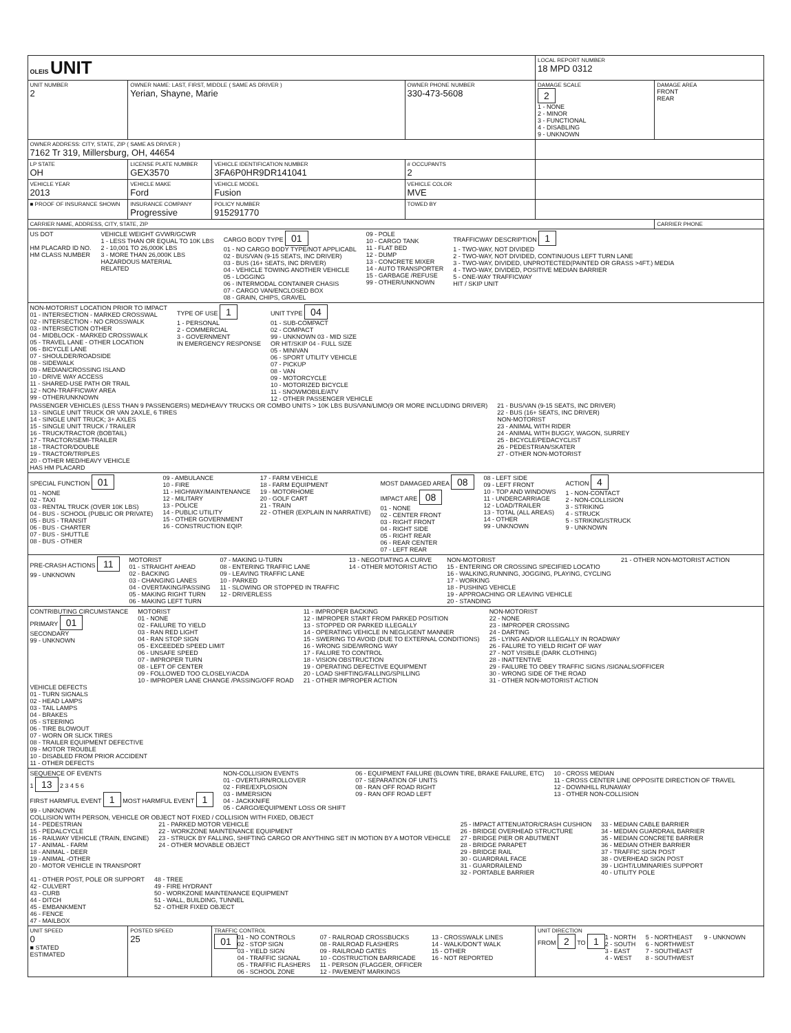| OLEIS UNIT | | | | LOCAL REPORT NUMBER 18 MPD 0312 | |
| UNIT NUMBER 2 | OWNER NAME: LAST, FIRST, MIDDLE ( SAME AS DRIVER ) Yerian, Shayne, Marie | | OWNER PHONE NUMBER 330-473-5608 | DAMAGE SCALE 2 1 - NONE 2 - MINOR 3 - FUNCTIONAL 4 - DISABLING 9 - UNKNOWN | DAMAGE AREA FRONT REAR |
| OWNER ADDRESS: CITY, STATE, ZIP ( SAME AS DRIVER ) 7162 Tr 319, Millersburg, OH, 44654 | | | | | |
| LP STATE OH | LICENSE PLATE NUMBER GEX3570 | VEHICLE IDENTIFICATION NUMBER 3FA6P0HR9DR141041 | # OCCUPANTS 2 | | |
| VEHICLE YEAR 2013 | VEHICLE MAKE Ford | VEHICLE MODEL Fusion | VEHICLE COLOR MVE | | |
| ■ PROOF OF INSURANCE SHOWN | INSURANCE COMPANY Progressive | POLICY NUMBER 915291770 | TOWED BY | | |
| CARRIER NAME, ADDRESS, CITY, STATE, ZIP | | | | | CARRIER PHONE |
| US DOT HM PLACARD ID NO. HM CLASS NUMBER VEHICLE WEIGHT GVWR/GCWR 1 - LESS THAN OR EQUAL TO 10K LBS 2 - 10,001 TO 26,000K LBS 3 - MORE THAN 26,000K LBS HAZARDOUS MATERIAL RELATED CARGO BODY TYPE 01 01 - NO CARGO BODY TYPE/NOT APPLICABL 02 - BUS/VAN (9-15 SEATS, INC DRIVER) 03 - BUS (16+ SEATS, INC DRIVER) 04 - VEHICLE TOWING ANOTHER VEHICLE 05 - LOGGING 06 - INTERMODAL CONTAINER CHASIS 07 - CARGO VAN/ENCLOSED BOX 08 - GRAIN, CHIPS, GRAVEL 09 - POLE 10 - CARGO TANK 11 - FLAT BED 12 - DUMP 13 - CONCRETE MIXER 14 - AUTO TRANSPORTER 15 - GARBAGE /REFUSE 99 - OTHER/UNKNOWN TRAFFICWAY DESCRIPTION 1 1 - TWO-WAY, NOT DIVIDED 2 - TWO-WAY, NOT DIVIDED, CONTINUOUS LEFT TURN LANE 3 - TWO-WAY, DIVIDED, UNPROTECTED(PAINTED OR GRASS >4FT.) MEDIA 4 - TWO-WAY, DIVIDED, POSITIVE MEDIAN BARRIER 5 - ONE-WAY TRAFFICWAY HIT / SKIP UNIT | | | | | |
| NON-MOTORIST LOCATION PRIOR TO IMPACT 01 - INTERSECTION - MARKED CROSSWAL 02 - INTERSECTION - NO CROSSWALK 03 - INTERSECTION OTHER 04 - MIDBLOCK - MARKED CROSSWALK 05 - TRAVEL LANE - OTHER LOCATION 06 - BICYCLE LANE 07 - SHOULDER/ROADSIDE 08 - SIDEWALK 09 - MEDIAN/CROSSING ISLAND 10 - DRIVE WAY ACCESS 11 - SHARED-USE PATH OR TRAIL 12 - NON-TRAFFICWAY AREA 99 - OTHER/UNKNOWN TYPE OF USE 1 1 - PERSONAL 2 - COMMERCIAL 3 - GOVERNMENT IN EMERGENCY RESPONSE UNIT TYPE 04 01 - SUB-COMPACT 02 - COMPACT 99 - UNKNOWN 03 - MID SIZE OR HIT/SKIP 04 - FULL SIZE 05 - MINIVAN 06 - SPORT UTILITY VEHICLE 07 - PICKUP 08 - VAN 09 - MOTORCYCLE 10 - MOTORIZED BICYCLE 11 - SNOWMOBILE/ATV 12 - OTHER PASSENGER VEHICLE PASSENGER VEHICLES (LESS THAN 9 PASSENGERS) MED/HEAVY TRUCKS OR COMBO UNITS > 10K LBS BUS/VAN/LIMO(9 OR MORE INCLUDING DRIVER) 13 - SINGLE UNIT TRUCK OR VAN 2AXLE, 6 TIRES 14 - SINGLE UNIT TRUCK; 3+ AXLES 15 - SINGLE UNIT TRUCK / TRAILER 16 - TRUCK/TRACTOR (BOBTAIL) 17 - TRACTOR/SEMI-TRAILER 18 - TRACTOR/DOUBLE 19 - TRACTOR/TRIPLES 20 - OTHER MED/HEAVY VEHICLE HAS HM PLACARD 21 - BUS/VAN (9-15 SEATS, INC DRIVER) 22 - BUS (16+ SEATS, INC DRIVER) NON-MOTORIST 23 - ANIMAL WITH RIDER 24 - ANIMAL WITH BUGGY, WAGON, SURREY 25 - BICYCLE/PEDACYCLIST 26 - PEDESTRIAN/SKATER 27 - OTHER NON-MOTORIST | | | | | |
| SPECIAL FUNCTION 01 01 - NONE 02 - TAXI 03 - RENTAL TRUCK (OVER 10K LBS) 04 - BUS - SCHOOL (PUBLIC OR PRIVATE) 05 - BUS - TRANSIT 06 - BUS - CHARTER 07 - BUS - SHUTTLE 08 - BUS - OTHER 09 - AMBULANCE 10 - FIRE 11 - HIGHWAY/MAINTENANCE 12 - MILITARY 13 - POLICE 14 - PUBLIC UTILITY 15 - OTHER GOVERNMENT 16 - CONSTRUCTION EQIP. 17 - FARM VEHICLE 18 - FARM EQUIPMENT 19 - MOTORHOME 20 - GOLF CART 21 - TRAIN 22 - OTHER (EXPLAIN IN NARRATIVE) MOST DAMAGED AREA 08 IMPACT ARE 08 01 - NONE 02 - CENTER FRONT 03 - RIGHT FRONT 04 - RIGHT SIDE 05 - RIGHT REAR 06 - REAR CENTER 07 - LEFT REAR 08 - LEFT SIDE 09 - LEFT FRONT 10 - TOP AND WINDOWS 11 - UNDERCARRIAGE 12 - LOAD/TRAILER 13 - TOTAL (ALL AREAS) 14 - OTHER 99 - UNKNOWN ACTION 4 1 - NON-CONTACT 2 - NON-COLLISION 3 - STRIKING 4 - STRUCK 5 - STRIKING/STRUCK 9 - UNKNOWN | | | | | |
| PRE-CRASH ACTIONS 11 99 - UNKNOWN MOTORIST 01 - STRAIGHT AHEAD 02 - BACKING 03 - CHANGING LANES 04 - OVERTAKING/PASSING 05 - MAKING RIGHT TURN 06 - MAKING LEFT TURN 07 - MAKING U-TURN 08 - ENTERING TRAFFIC LANE 09 - LEAVING TRAFFIC LANE 10 - PARKED 11 - SLOWING OR STOPPED IN TRAFFIC 12 - DRIVERLESS 13 - NEGOTIATING A CURVE 14 - OTHER MOTORIST ACTIO NON-MOTORIST 15 - ENTERING OR CROSSING SPECIFIED LOCATIO 16 - WALKING,RUNNING, JOGGING, PLAYING, CYCLING 17 - WORKING 18 - PUSHING VEHICLE 19 - APPROACHING OR LEAVING VEHICLE 20 - STANDING 21 - OTHER NON-MOTORIST ACTION | | | | | |
| CONTRIBUTING CIRCUMSTANCE PRIMARY 01 SECONDARY 99 - UNKNOWN MOTORIST 01 - NONE 02 - FAILURE TO YIELD 03 - RAN RED LIGHT 04 - RAN STOP SIGN 05 - EXCEEDED SPEED LIMIT 06 - UNSAFE SPEED 07 - IMPROPER TURN 08 - LEFT OF CENTER 09 - FOLLOWED TOO CLOSELY/ACDA 10 - IMPROPER LANE CHANGE /PASSING/OFF ROAD 11 - IMPROPER BACKING 12 - IMPROPER START FROM PARKED POSITION 13 - STOPPED OR PARKED ILLEGALLY 14 - OPERATING VEHICLE IN NEGLIGENT MANNER 15 - SWERING TO AVOID (DUE TO EXTERNAL CONDITIONS) 16 - WRONG SIDE/WRONG WAY 17 - FALURE TO CONTROL 18 - VISION OBSTRUCTION 19 - OPERATING DEFECTIVE EQUIPMENT 20 - LOAD SHIFTING/FALLING/SPILLING 21 - OTHER IMPROPER ACTION NON-MOTORIST 22 - NONE 23 - IMPROPER CROSSING 24 - DARTING 25 - LYING AND/OR ILLEGALLY IN ROADWAY 26 - FALURE TO YIELD RIGHT OF WAY 27 - NOT VISIBLE (DARK CLOTHING) 28 - INATTENTIVE 29 - FAILURE TO OBEY TRAFFIC SIGNS /SIGNALS/OFFICER 30 - WRONG SIDE OF THE ROAD 31 - OTHER NON-MOTORIST ACTION VEHICLE DEFECTS 01 - TURN SIGNALS 02 - HEAD LAMPS 03 - TAIL LAMPS 04 - BRAKES 05 - STEERING 06 - TIRE BLOWOUT 07 - WORN OR SLICK TIRES 08 - TRAILER EQUIPMENT DEFECTIVE 09 - MOTOR TROUBLE 10 - DISABLED FROM PRIOR ACCIDENT 11 - OTHER DEFECTS | | | | | |
| SEQUENCE OF EVENTS 1 13 2 3 4 5 6 FIRST HARMFUL EVENT 1 MOST HARMFUL EVENT 1 99 - UNKNOWN NON-COLLISION EVENTS 01 - OVERTURN/ROLLOVER 02 - FIRE/EXPLOSION 03 - IMMERSION 04 - JACKKNIFE 05 - CARGO/EQUIPMENT LOSS OR SHIFT 06 - EQUIPMENT FAILURE (BLOWN TIRE, BRAKE FAILURE, ETC) 07 - SEPARATION OF UNITS 08 - RAN OFF ROAD RIGHT 09 - RAN OFF ROAD LEFT 10 - CROSS MEDIAN 11 - CROSS CENTER LINE OPPOSITE DIRECTION OF TRAVEL 12 - DOWNHILL RUNAWAY 13 - OTHER NON-COLLISION COLLISION WITH PERSON, VEHICLE OR OBJECT NOT FIXED / COLLISION WITH FIXED, OBJECT 14 - PEDESTRIAN 15 - PEDALCYCLE 16 - RAILWAY VEHICLE (TRAIN, ENGINE) 17 - ANIMAL - FARM 18 - ANIMAL - DEER 19 - ANIMAL -OTHER 20 - MOTOR VEHICLE IN TRANSPORT 21 - PARKED MOTOR VEHICLE 22 - WORKZONE MAINTENANCE EQUIPMENT 23 - STRUCK BY FALLING, SHIFTING CARGO OR ANYTHING SET IN MOTION BY A MOTOR VEHICLE 24 - OTHER MOVABLE OBJECT 25 - IMPACT ATTENUATOR/CRASH CUSHION 26 - BRIDGE OVERHEAD STRUCTURE 27 - BRIDGE PIER OR ABUTMENT 28 - BRIDGE PARAPET 29 - BRIDGE RAIL 30 - GUARDRAIL FACE 31 - GUARDRAILEND 32 - PORTABLE BARRIER 33 - MEDIAN CABLE BARRIER 34 - MEDIAN GUARDRAIL BARRIER 35 - MEDIAN CONCRETE BARRIER 36 - MEDIAN OTHER BARRIER 37 - TRAFFIC SIGN POST 38 - OVERHEAD SIGN POST 39 - LIGHT/LUMINARIES SUPPORT 40 - UTILITY POLE 41 - OTHER POST, POLE OR SUPPORT 42 - CULVERT 43 - CURB 44 - DITCH 45 - EMBANKMENT 46 - FENCE 47 - MAILBOX 48 - TREE 49 - FIRE HYDRANT 50 - WORKZONE MAINTENANCE EQUIPMENT 51 - WALL, BUILDING, TUNNEL 52 - OTHER FIXED OBJECT | | | | | |
| UNIT SPEED 0 ■ STATED ESTIMATED | POSTED SPEED 25 | TRAFFIC CONTROL 01 01 - NO CONTROLS 02 - STOP SIGN 03 - YIELD SIGN 04 - TRAFFIC SIGNAL 05 - TRAFFIC FLASHERS 06 - SCHOOL ZONE 07 - RAILROAD CROSSBUCKS 08 - RAILROAD FLASHERS 09 - RAILROAD GATES 10 - COSTRUCTION BARRICADE 11 - PERSON (FLAGGER, OFFICER 12 - PAVEMENT MARKINGS 13 - CROSSWALK LINES 14 - WALK/DON'T WALK 15 - OTHER 16 - NOT REPORTED | | UNIT DIRECTION FROM 2 TO 1 1 - NORTH 2 - SOUTH 3 - EAST 4 - WEST 5 - NORTHEAST 6 - NORTHWEST 7 - SOUTHEAST 8 - SOUTHWEST 9 - UNKNOWN | |